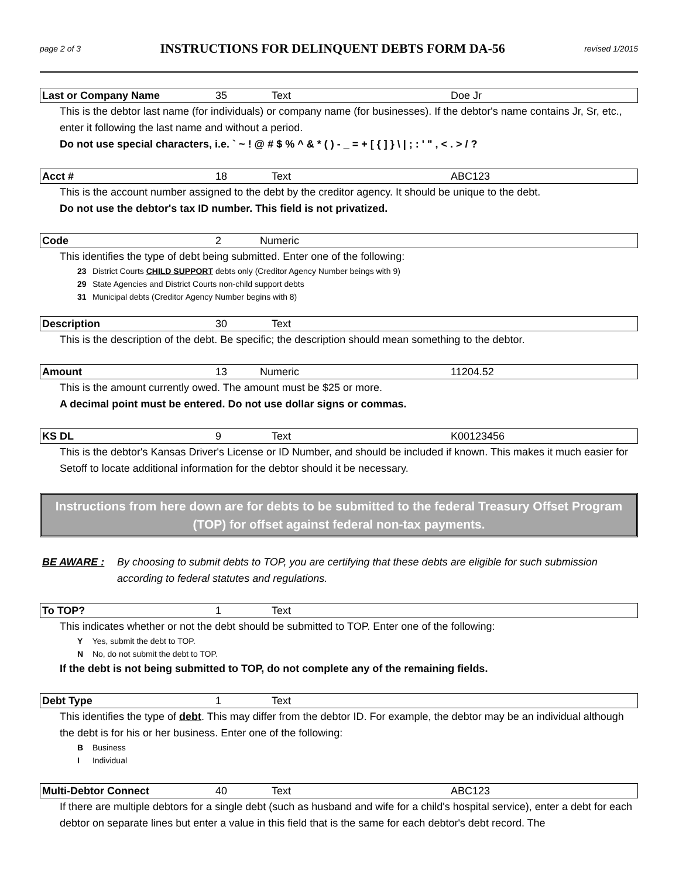page 2 of 3 INSTRUCTIONS FOR DELINQUENT DEBTS FORM DA-56 revised 1/2015
| Last or Company Name | 35 | Text | Doe Jr |
This is the debtor last name (for individuals) or company name (for businesses). If the debtor's name contains Jr, Sr, etc., enter it following the last name and without a period.
Do not use special characters, i.e. ` ~ ! @ # $ % ^ & * ( ) - _ = + [ { ] } \ | ; : ' " , < . > / ?
| Acct # | 18 | Text | ABC123 |
This is the account number assigned to the debt by the creditor agency. It should be unique to the debt.
Do not use the debtor's tax ID number. This field is not privatized.
| Code | 2 | Numeric |
This identifies the type of debt being submitted. Enter one of the following:
23 District Courts CHILD SUPPORT debts only (Creditor Agency Number beings with 9)
29 State Agencies and District Courts non-child support debts
31 Municipal debts (Creditor Agency Number begins with 8)
| Description | 30 | Text |
This is the description of the debt. Be specific; the description should mean something to the debtor.
| Amount | 13 | Numeric | 11204.52 |
This is the amount currently owed. The amount must be $25 or more.
A decimal point must be entered. Do not use dollar signs or commas.
| KS DL | 9 | Text | K00123456 |
This is the debtor's Kansas Driver's License or ID Number, and should be included if known. This makes it much easier for Setoff to locate additional information for the debtor should it be necessary.
Instructions from here down are for debts to be submitted to the federal Treasury Offset Program (TOP) for offset against federal non-tax payments.
BE AWARE : By choosing to submit debts to TOP, you are certifying that these debts are eligible for such submission according to federal statutes and regulations.
| To TOP? | 1 | Text |
This indicates whether or not the debt should be submitted to TOP. Enter one of the following:
Y Yes, submit the debt to TOP.
N No, do not submit the debt to TOP.
If the debt is not being submitted to TOP, do not complete any of the remaining fields.
| Debt Type | 1 | Text |
This identifies the type of debt. This may differ from the debtor ID. For example, the debtor may be an individual although the debt is for his or her business. Enter one of the following:
B Business
I Individual
| Multi-Debtor Connect | 40 | Text | ABC123 |
If there are multiple debtors for a single debt (such as husband and wife for a child's hospital service), enter a debt for each debtor on separate lines but enter a value in this field that is the same for each debtor's debt record. The